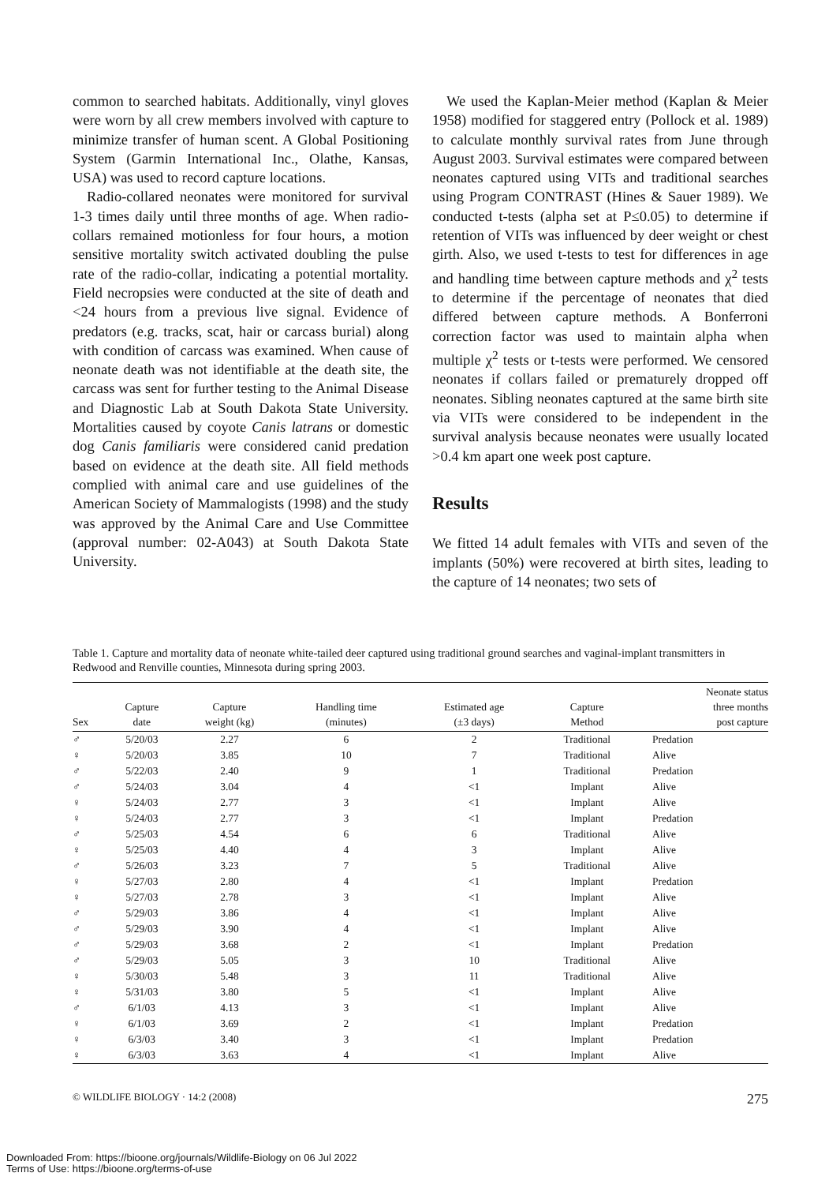common to searched habitats. Additionally, vinyl gloves were worn by all crew members involved with capture to minimize transfer of human scent. A Global Positioning System (Garmin International Inc., Olathe, Kansas, USA) was used to record capture locations.
Radio-collared neonates were monitored for survival 1-3 times daily until three months of age. When radio-collars remained motionless for four hours, a motion sensitive mortality switch activated doubling the pulse rate of the radio-collar, indicating a potential mortality. Field necropsies were conducted at the site of death and <24 hours from a previous live signal. Evidence of predators (e.g. tracks, scat, hair or carcass burial) along with condition of carcass was examined. When cause of neonate death was not identifiable at the death site, the carcass was sent for further testing to the Animal Disease and Diagnostic Lab at South Dakota State University. Mortalities caused by coyote Canis latrans or domestic dog Canis familiaris were considered canid predation based on evidence at the death site. All field methods complied with animal care and use guidelines of the American Society of Mammalogists (1998) and the study was approved by the Animal Care and Use Committee (approval number: 02-A043) at South Dakota State University.
We used the Kaplan-Meier method (Kaplan & Meier 1958) modified for staggered entry (Pollock et al. 1989) to calculate monthly survival rates from June through August 2003. Survival estimates were compared between neonates captured using VITs and traditional searches using Program CONTRAST (Hines & Sauer 1989). We conducted t-tests (alpha set at P≤0.05) to determine if retention of VITs was influenced by deer weight or chest girth. Also, we used t-tests to test for differences in age and handling time between capture methods and χ<sup>2</sup> tests to determine if the percentage of neonates that died differed between capture methods. A Bonferroni correction factor was used to maintain alpha when multiple χ<sup>2</sup> tests or t-tests were performed. We censored neonates if collars failed or prematurely dropped off neonates. Sibling neonates captured at the same birth site via VITs were considered to be independent in the survival analysis because neonates were usually located >0.4 km apart one week post capture.
Results
We fitted 14 adult females with VITs and seven of the implants (50%) were recovered at birth sites, leading to the capture of 14 neonates; two sets of
Table 1. Capture and mortality data of neonate white-tailed deer captured using traditional ground searches and vaginal-implant transmitters in Redwood and Renville counties, Minnesota during spring 2003.
| Sex | Capture date | Capture weight (kg) | Handling time (minutes) | Estimated age (±3 days) | Capture Method | Neonate status three months post capture |
| --- | --- | --- | --- | --- | --- | --- |
| ♂ | 5/20/03 | 2.27 | 6 | 2 | Traditional | Predation |
| ♀ | 5/20/03 | 3.85 | 10 | 7 | Traditional | Alive |
| ♂ | 5/22/03 | 2.40 | 9 | 1 | Traditional | Predation |
| ♂ | 5/24/03 | 3.04 | 4 | <1 | Implant | Alive |
| ♀ | 5/24/03 | 2.77 | 3 | <1 | Implant | Alive |
| ♀ | 5/24/03 | 2.77 | 3 | <1 | Implant | Predation |
| ♂ | 5/25/03 | 4.54 | 6 | 6 | Traditional | Alive |
| ♀ | 5/25/03 | 4.40 | 4 | 3 | Implant | Alive |
| ♂ | 5/26/03 | 3.23 | 7 | 5 | Traditional | Alive |
| ♀ | 5/27/03 | 2.80 | 4 | <1 | Implant | Predation |
| ♀ | 5/27/03 | 2.78 | 3 | <1 | Implant | Alive |
| ♂ | 5/29/03 | 3.86 | 4 | <1 | Implant | Alive |
| ♂ | 5/29/03 | 3.90 | 4 | <1 | Implant | Alive |
| ♂ | 5/29/03 | 3.68 | 2 | <1 | Implant | Predation |
| ♂ | 5/29/03 | 5.05 | 3 | 10 | Traditional | Alive |
| ♀ | 5/30/03 | 5.48 | 3 | 11 | Traditional | Alive |
| ♀ | 5/31/03 | 3.80 | 5 | <1 | Implant | Alive |
| ♂ | 6/1/03 | 4.13 | 3 | <1 | Implant | Alive |
| ♀ | 6/1/03 | 3.69 | 2 | <1 | Implant | Predation |
| ♀ | 6/3/03 | 3.40 | 3 | <1 | Implant | Predation |
| ♀ | 6/3/03 | 3.63 | 4 | <1 | Implant | Alive |
© WILDLIFE BIOLOGY · 14:2 (2008) 275
Downloaded From: https://bioone.org/journals/Wildlife-Biology on 06 Jul 2022
Terms of Use: https://bioone.org/terms-of-use